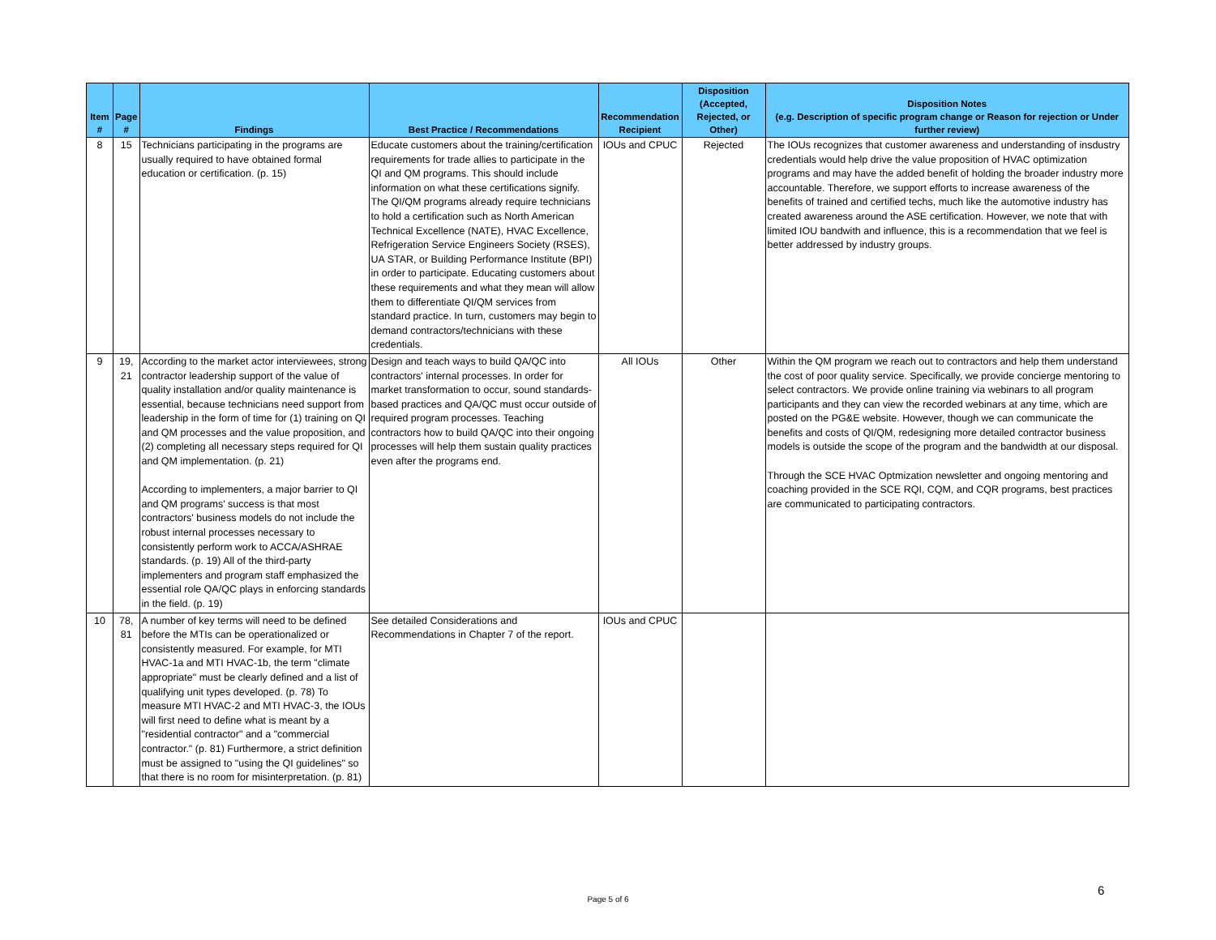| Item # | Page # | Findings | Best Practice / Recommendations | Recommendation Recipient | Disposition (Accepted, Rejected, or Other) | Disposition Notes (e.g. Description of specific program change or Reason for rejection or Under further review) |
| --- | --- | --- | --- | --- | --- | --- |
| 8 | 15 | Technicians participating in the programs are usually required to have obtained formal education or certification. (p. 15) | Educate customers about the training/certification requirements for trade allies to participate in the QI and QM programs. This should include information on what these certifications signify. The QI/QM programs already require technicians to hold a certification such as North American Technical Excellence (NATE), HVAC Excellence, Refrigeration Service Engineers Society (RSES), UA STAR, or Building Performance Institute (BPI) in order to participate. Educating customers about these requirements and what they mean will allow them to differentiate QI/QM services from standard practice. In turn, customers may begin to demand contractors/technicians with these credentials. | IOUs and CPUC | Rejected | The IOUs recognizes that customer awareness and understanding of insdustry credentials would help drive the value proposition of HVAC optimization programs and may have the added benefit of holding the broader industry more accountable. Therefore, we support efforts to increase awareness of the benefits of trained and certified techs, much like the automotive industry has created awareness around the ASE certification. However, we note that with limited IOU bandwith and influence, this is a recommendation that we feel is better addressed by industry groups. |
| 9 | 19, 21 | According to the market actor interviewees, strong contractor leadership support of the value of quality installation and/or quality maintenance is essential, because technicians need support from leadership in the form of time for (1) training on QI and QM processes and the value proposition, and (2) completing all necessary steps required for QI and QM implementation. (p. 21) According to implementers, a major barrier to QI and QM programs' success is that most contractors' business models do not include the robust internal processes necessary to consistently perform work to ACCA/ASHRAE standards. (p. 19) All of the third-party implementers and program staff emphasized the essential role QA/QC plays in enforcing standards in the field. (p. 19) | Design and teach ways to build QA/QC into contractors' internal processes. In order for market transformation to occur, sound standards-based practices and QA/QC must occur outside of required program processes. Teaching contractors how to build QA/QC into their ongoing processes will help them sustain quality practices even after the programs end. | All IOUs | Other | Within the QM program we reach out to contractors and help them understand the cost of poor quality service. Specifically, we provide concierge mentoring to select contractors. We provide online training via webinars to all program participants and they can view the recorded webinars at any time, which are posted on the PG&E website. However, though we can communicate the benefits and costs of QI/QM, redesigning more detailed contractor business models is outside the scope of the program and the bandwidth at our disposal. Through the SCE HVAC Optmization newsletter and ongoing mentoring and coaching provided in the SCE RQI, CQM, and CQR programs, best practices are communicated to participating contractors. |
| 10 | 78, 81 | A number of key terms will need to be defined before the MTIs can be operationalized or consistently measured. For example, for MTI HVAC-1a and MTI HVAC-1b, the term "climate appropriate" must be clearly defined and a list of qualifying unit types developed. (p. 78) To measure MTI HVAC-2 and MTI HVAC-3, the IOUs will first need to define what is meant by a "residential contractor" and a "commercial contractor." (p. 81) Furthermore, a strict definition must be assigned to "using the QI guidelines" so that there is no room for misinterpretation. (p. 81) | See detailed Considerations and Recommendations in Chapter 7 of the report. | IOUs and CPUC | | |
Page 5 of 6
6